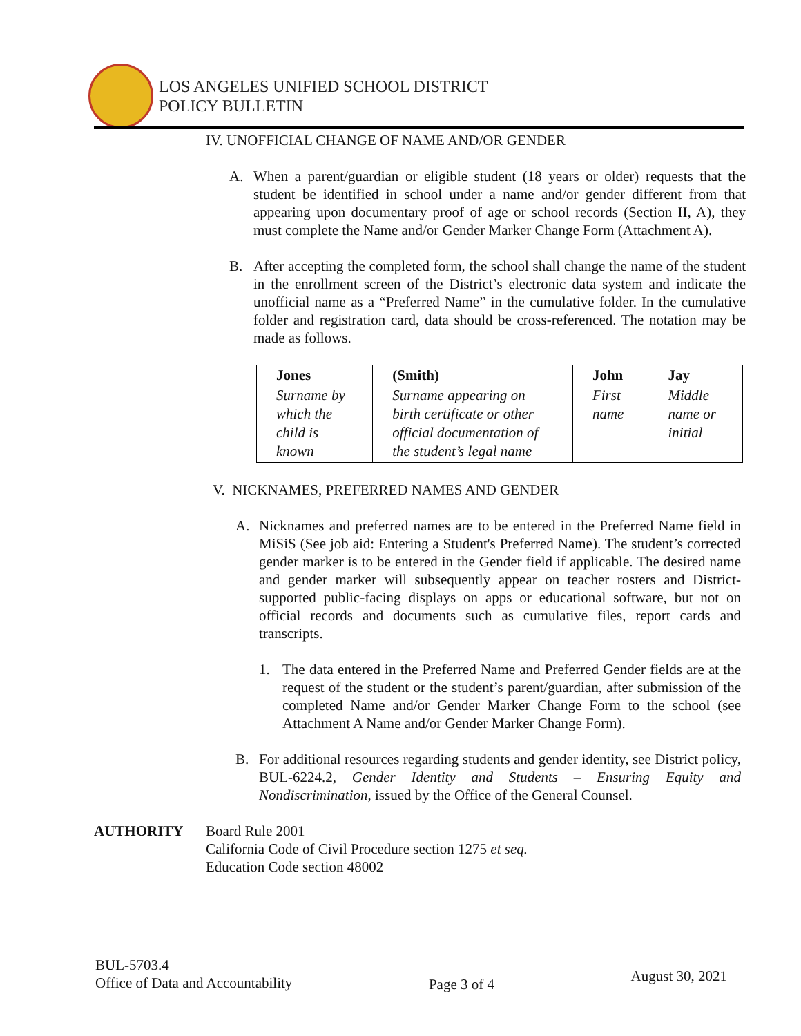LOS ANGELES UNIFIED SCHOOL DISTRICT
POLICY BULLETIN
IV. UNOFFICIAL CHANGE OF NAME AND/OR GENDER
A. When a parent/guardian or eligible student (18 years or older) requests that the student be identified in school under a name and/or gender different from that appearing upon documentary proof of age or school records (Section II, A), they must complete the Name and/or Gender Marker Change Form (Attachment A).
B. After accepting the completed form, the school shall change the name of the student in the enrollment screen of the District’s electronic data system and indicate the unofficial name as a “Preferred Name” in the cumulative folder. In the cumulative folder and registration card, data should be cross-referenced. The notation may be made as follows.
| Jones | (Smith) | John | Jay |
| --- | --- | --- | --- |
| Surname by which the child is known | Surname appearing on birth certificate or other official documentation of the student’s legal name | First name | Middle name or initial |
V. NICKNAMES, PREFERRED NAMES AND GENDER
A. Nicknames and preferred names are to be entered in the Preferred Name field in MiSiS (See job aid: Entering a Student's Preferred Name). The student’s corrected gender marker is to be entered in the Gender field if applicable. The desired name and gender marker will subsequently appear on teacher rosters and District-supported public-facing displays on apps or educational software, but not on official records and documents such as cumulative files, report cards and transcripts.
1. The data entered in the Preferred Name and Preferred Gender fields are at the request of the student or the student’s parent/guardian, after submission of the completed Name and/or Gender Marker Change Form to the school (see Attachment A Name and/or Gender Marker Change Form).
B. For additional resources regarding students and gender identity, see District policy, BUL-6224.2, Gender Identity and Students – Ensuring Equity and Nondiscrimination, issued by the Office of the General Counsel.
AUTHORITY Board Rule 2001
California Code of Civil Procedure section 1275 et seq.
Education Code section 48002
BUL-5703.4
Office of Data and Accountability
Page 3 of 4
August 30, 2021